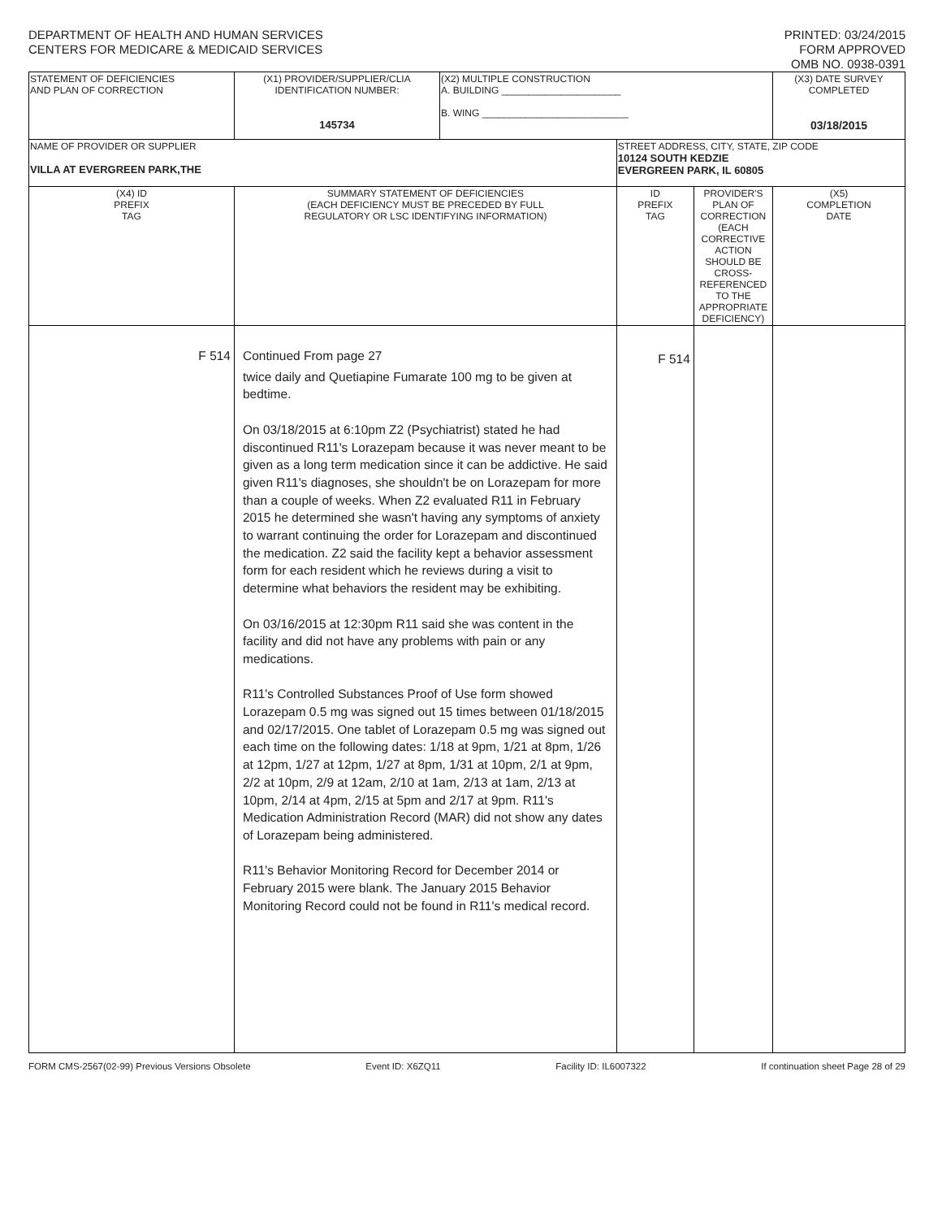DEPARTMENT OF HEALTH AND HUMAN SERVICES
CENTERS FOR MEDICARE & MEDICAID SERVICES
PRINTED: 03/24/2015
FORM APPROVED
OMB NO. 0938-0391
| STATEMENT OF DEFICIENCIES AND PLAN OF CORRECTION | (X1) PROVIDER/SUPPLIER/CLIA IDENTIFICATION NUMBER: 145734 | (X2) MULTIPLE CONSTRUCTION A. BUILDING ______________________ B. WING ___________________________ | | | (X3) DATE SURVEY COMPLETED 03/18/2015 |
| NAME OF PROVIDER OR SUPPLIER VILLA AT EVERGREEN PARK,THE | | | STREET ADDRESS, CITY, STATE, ZIP CODE 10124 SOUTH KEDZIE EVERGREEN PARK, IL 60805 | | |
| (X4) ID PREFIX TAG | SUMMARY STATEMENT OF DEFICIENCIES (EACH DEFICIENCY MUST BE PRECEDED BY FULL REGULATORY OR LSC IDENTIFYING INFORMATION) | | ID PREFIX TAG | PROVIDER'S PLAN OF CORRECTION (EACH CORRECTIVE ACTION SHOULD BE CROSS-REFERENCED TO THE APPROPRIATE DEFICIENCY) | (X5) COMPLETION DATE |
| F 514 | Continued From page 27 twice daily and Quetiapine Fumarate 100 mg to be given at bedtime. On 03/18/2015 at 6:10pm Z2 (Psychiatrist) stated he had discontinued R11's Lorazepam because it was never meant to be given as a long term medication since it can be addictive. He said given R11's diagnoses, she shouldn't be on Lorazepam for more than a couple of weeks. When Z2 evaluated R11 in February 2015 he determined she wasn't having any symptoms of anxiety to warrant continuing the order for Lorazepam and discontinued the medication. Z2 said the facility kept a behavior assessment form for each resident which he reviews during a visit to determine what behaviors the resident may be exhibiting. On 03/16/2015 at 12:30pm R11 said she was content in the facility and did not have any problems with pain or any medications. R11's Controlled Substances Proof of Use form showed Lorazepam 0.5 mg was signed out 15 times between 01/18/2015 and 02/17/2015. One tablet of Lorazepam 0.5 mg was signed out each time on the following dates: 1/18 at 9pm, 1/21 at 8pm, 1/26 at 12pm, 1/27 at 12pm, 1/27 at 8pm, 1/31 at 10pm, 2/1 at 9pm, 2/2 at 10pm, 2/9 at 12am, 2/10 at 1am, 2/13 at 1am, 2/13 at 10pm, 2/14 at 4pm, 2/15 at 5pm and 2/17 at 9pm. R11's Medication Administration Record (MAR) did not show any dates of Lorazepam being administered. R11's Behavior Monitoring Record for December 2014 or February 2015 were blank. The January 2015 Behavior Monitoring Record could not be found in R11's medical record. | | F 514 | | |
FORM CMS-2567(02-99) Previous Versions Obsolete Event ID: X6ZQ11 Facility ID: IL6007322 If continuation sheet Page 28 of 29